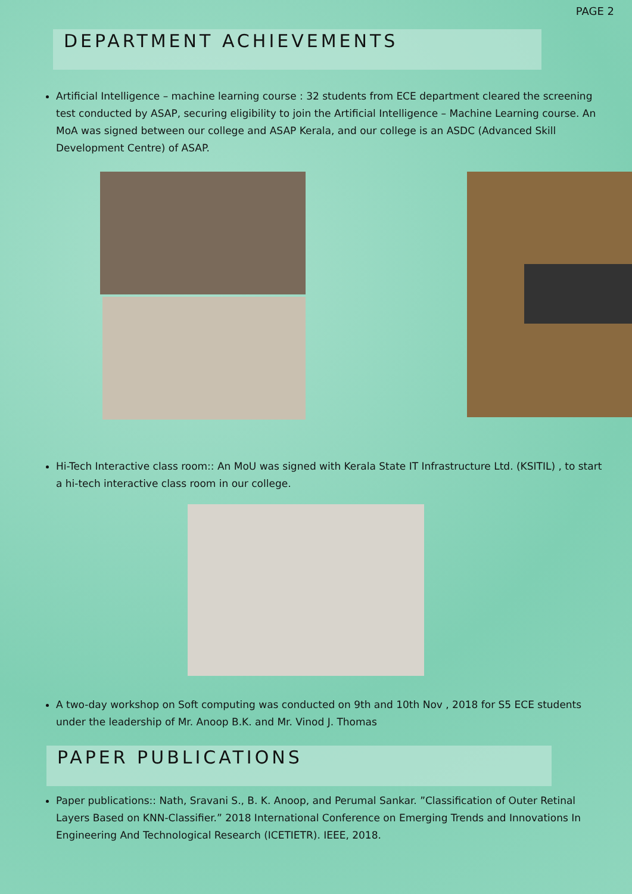PAGE 2
DEPARTMENT ACHIEVEMENTS
Artificial Intelligence – machine learning course : 32 students from ECE department cleared the screening test conducted by ASAP, securing eligibility to join the Artificial Intelligence – Machine Learning course. An MoA was signed between our college and ASAP Kerala, and our college is an ASDC (Advanced Skill Development Centre) of ASAP.
Hi-Tech Interactive class room:: An MoU was signed with Kerala State IT Infrastructure Ltd. (KSITIL) , to start a hi-tech interactive class room in our college.
A two-day workshop on Soft computing was conducted on 9th and 10th Nov , 2018 for S5 ECE students under the leadership of Mr. Anoop B.K. and Mr. Vinod J. Thomas
PAPER PUBLICATIONS
Paper publications:: Nath, Sravani S., B. K. Anoop, and Perumal Sankar. ”Classification of Outer Retinal Layers Based on KNN-Classifier.” 2018 International Conference on Emerging Trends and Innovations In Engineering And Technological Research (ICETIETR). IEEE, 2018.